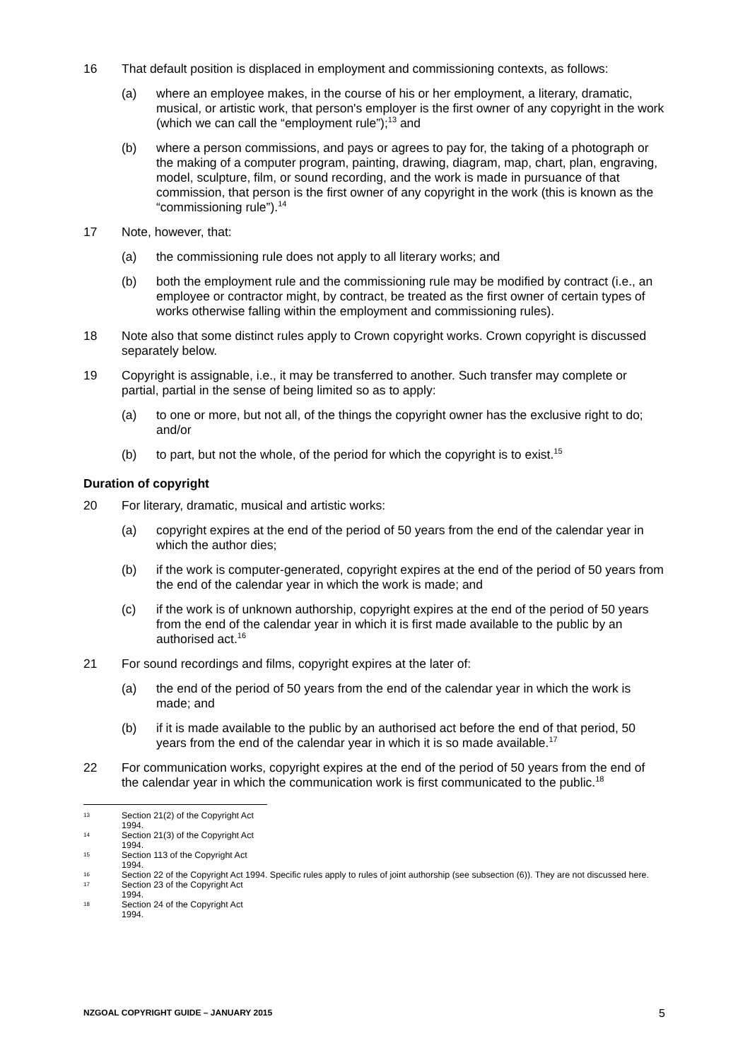16 That default position is displaced in employment and commissioning contexts, as follows:
(a) where an employee makes, in the course of his or her employment, a literary, dramatic, musical, or artistic work, that person's employer is the first owner of any copyright in the work (which we can call the “employment rule”);<sup>13</sup> and
(b) where a person commissions, and pays or agrees to pay for, the taking of a photograph or the making of a computer program, painting, drawing, diagram, map, chart, plan, engraving, model, sculpture, film, or sound recording, and the work is made in pursuance of that commission, that person is the first owner of any copyright in the work (this is known as the “commissioning rule”).<sup>14</sup>
17 Note, however, that:
(a) the commissioning rule does not apply to all literary works; and
(b) both the employment rule and the commissioning rule may be modified by contract (i.e., an employee or contractor might, by contract, be treated as the first owner of certain types of works otherwise falling within the employment and commissioning rules).
18 Note also that some distinct rules apply to Crown copyright works. Crown copyright is discussed separately below.
19 Copyright is assignable, i.e., it may be transferred to another. Such transfer may complete or partial, partial in the sense of being limited so as to apply:
(a) to one or more, but not all, of the things the copyright owner has the exclusive right to do; and/or
(b) to part, but not the whole, of the period for which the copyright is to exist.<sup>15</sup>
Duration of copyright
20 For literary, dramatic, musical and artistic works:
(a) copyright expires at the end of the period of 50 years from the end of the calendar year in which the author dies;
(b) if the work is computer-generated, copyright expires at the end of the period of 50 years from the end of the calendar year in which the work is made; and
(c) if the work is of unknown authorship, copyright expires at the end of the period of 50 years from the end of the calendar year in which it is first made available to the public by an authorised act.<sup>16</sup>
21 For sound recordings and films, copyright expires at the later of:
(a) the end of the period of 50 years from the end of the calendar year in which the work is made; and
(b) if it is made available to the public by an authorised act before the end of that period, 50 years from the end of the calendar year in which it is so made available.<sup>17</sup>
22 For communication works, copyright expires at the end of the period of 50 years from the end of the calendar year in which the communication work is first communicated to the public.<sup>18</sup>
13 Section 21(2) of the Copyright Act 1994.
14 Section 21(3) of the Copyright Act 1994.
15 Section 113 of the Copyright Act 1994.
16 Section 22 of the Copyright Act 1994. Specific rules apply to rules of joint authorship (see subsection (6)). They are not discussed here.
17 Section 23 of the Copyright Act 1994.
18 Section 24 of the Copyright Act 1994.
NZGOAL COPYRIGHT GUIDE – JANUARY 2015 5